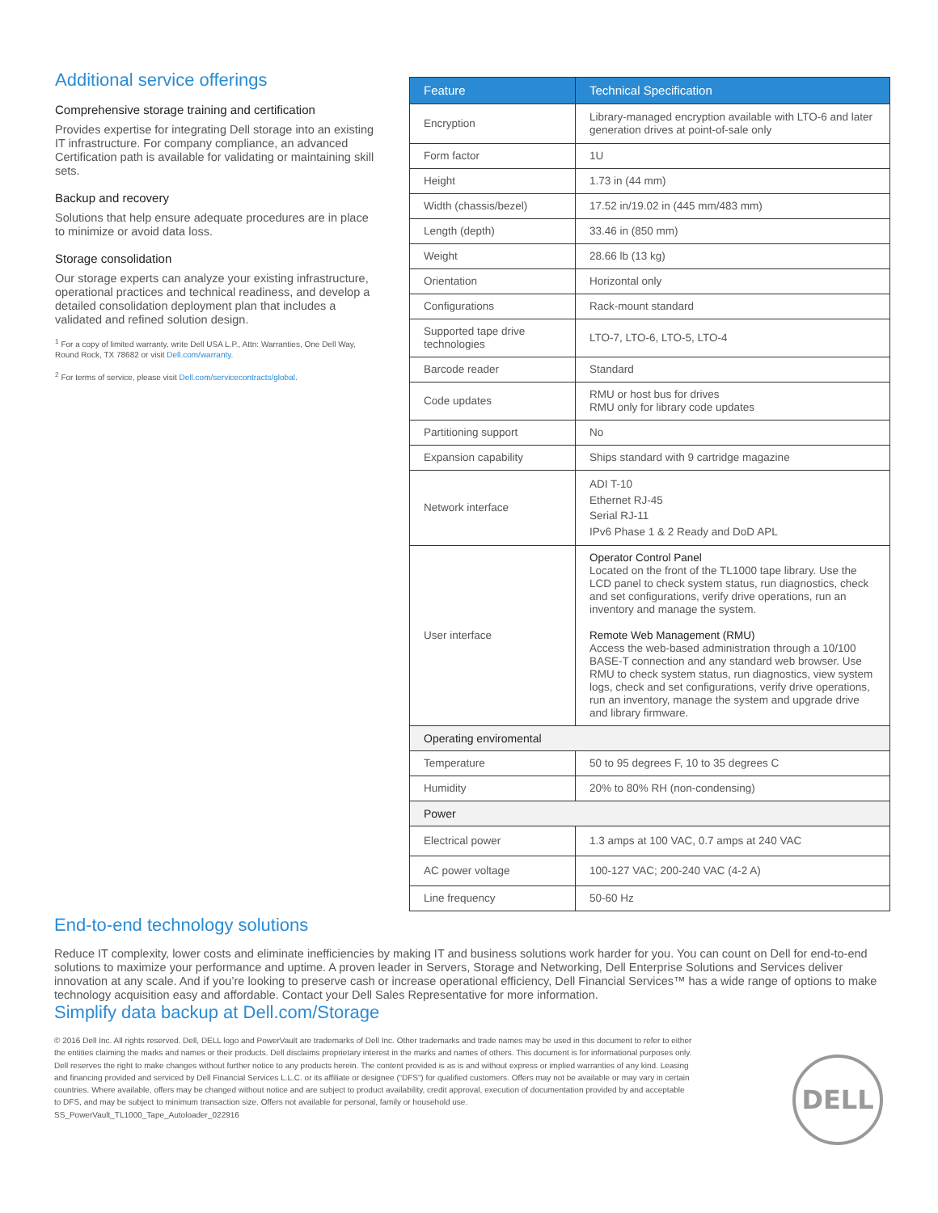Additional service offerings
Comprehensive storage training and certification
Provides expertise for integrating Dell storage into an existing IT infrastructure. For company compliance, an advanced Certification path is available for validating or maintaining skill sets.
Backup and recovery
Solutions that help ensure adequate procedures are in place to minimize or avoid data loss.
Storage consolidation
Our storage experts can analyze your existing infrastructure, operational practices and technical readiness, and develop a detailed consolidation deployment plan that includes a validated and refined solution design.
<sup>1</sup> For a copy of limited warranty, write Dell USA L.P., Attn: Warranties, One Dell Way, Round Rock, TX 78682 or visit Dell.com/warranty.
<sup>2</sup> For terms of service, please visit Dell.com/servicecontracts/global.
| Feature | Technical Specification |
| --- | --- |
| Encryption | Library-managed encryption available with LTO-6 and later generation drives at point-of-sale only |
| Form factor | 1U |
| Height | 1.73 in (44 mm) |
| Width (chassis/bezel) | 17.52 in/19.02 in (445 mm/483 mm) |
| Length (depth) | 33.46 in (850 mm) |
| Weight | 28.66 lb (13 kg) |
| Orientation | Horizontal only |
| Configurations | Rack-mount standard |
| Supported tape drive technologies | LTO-7, LTO-6, LTO-5, LTO-4 |
| Barcode reader | Standard |
| Code updates | RMU or host bus for drives RMU only for library code updates |
| Partitioning support | No |
| Expansion capability | Ships standard with 9 cartridge magazine |
| Network interface | ADI T-10 Ethernet RJ-45 Serial RJ-11 IPv6 Phase 1 & 2 Ready and DoD APL |
| User interface | Operator Control Panel Located on the front of the TL1000 tape library. Use the LCD panel to check system status, run diagnostics, check and set configurations, verify drive operations, run an inventory and manage the system. Remote Web Management (RMU) Access the web-based administration through a 10/100 BASE-T connection and any standard web browser. Use RMU to check system status, run diagnostics, view system logs, check and set configurations, verify drive operations, run an inventory, manage the system and upgrade drive and library firmware. |
| Operating enviromental | |
| Temperature | 50 to 95 degrees F, 10 to 35 degrees C |
| Humidity | 20% to 80% RH (non-condensing) |
| Power | |
| Electrical power | 1.3 amps at 100 VAC, 0.7 amps at 240 VAC |
| AC power voltage | 100-127 VAC; 200-240 VAC (4-2 A) |
| Line frequency | 50-60 Hz |
End-to-end technology solutions
Reduce IT complexity, lower costs and eliminate inefficiencies by making IT and business solutions work harder for you. You can count on Dell for end-to-end solutions to maximize your performance and uptime. A proven leader in Servers, Storage and Networking, Dell Enterprise Solutions and Services deliver innovation at any scale. And if you’re looking to preserve cash or increase operational efficiency, Dell Financial Services™ has a wide range of options to make technology acquisition easy and affordable. Contact your Dell Sales Representative for more information.
Simplify data backup at Dell.com/Storage
© 2016 Dell Inc. All rights reserved. Dell, DELL logo and PowerVault are trademarks of Dell Inc. Other trademarks and trade names may be used in this document to refer to either the entities claiming the marks and names or their products. Dell disclaims proprietary interest in the marks and names of others. This document is for informational purposes only. Dell reserves the right to make changes without further notice to any products herein. The content provided is as is and without express or implied warranties of any kind. Leasing and financing provided and serviced by Dell Financial Services L.L.C. or its affiliate or designee (“DFS”) for qualified customers. Offers may not be available or may vary in certain countries. Where available, offers may be changed without notice and are subject to product availability, credit approval, execution of documentation provided by and acceptable to DFS, and may be subject to minimum transaction size. Offers not available for personal, family or household use.
SS_PowerVault_TL1000_Tape_Autoloader_022916
DELL